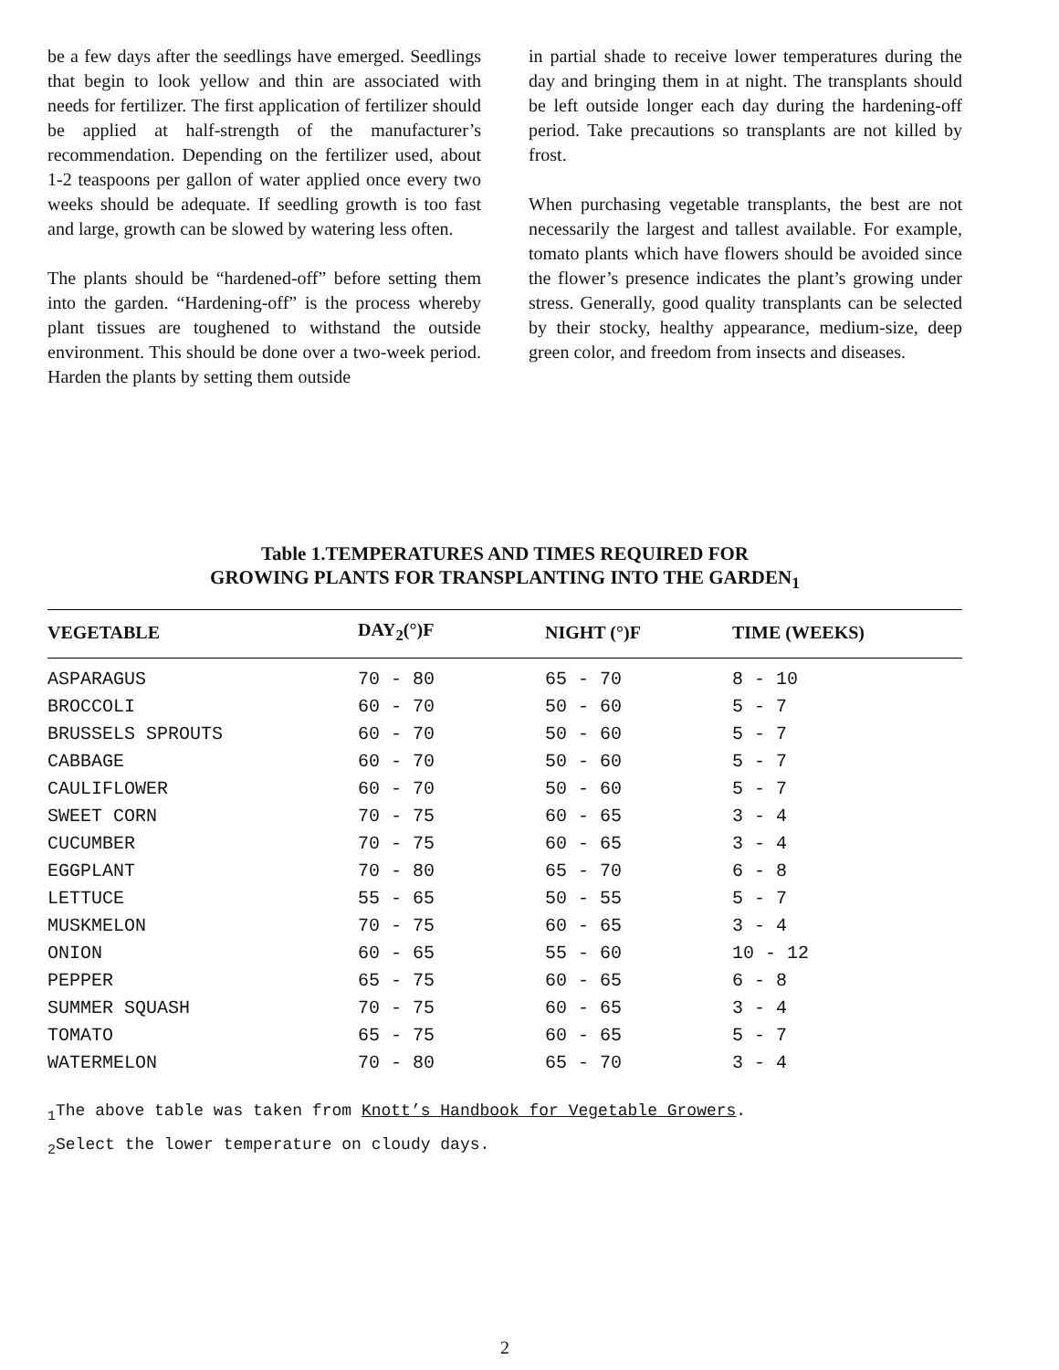be a few days after the seedlings have emerged. Seedlings that begin to look yellow and thin are associated with needs for fertilizer. The first application of fertilizer should be applied at half-strength of the manufacturer’s recommendation. Depending on the fertilizer used, about 1-2 teaspoons per gallon of water applied once every two weeks should be adequate. If seedling growth is too fast and large, growth can be slowed by watering less often.
The plants should be “hardened-off” before setting them into the garden. “Hardening-off” is the process whereby plant tissues are toughened to withstand the outside environment. This should be done over a two-week period. Harden the plants by setting them outside
in partial shade to receive lower temperatures during the day and bringing them in at night. The transplants should be left outside longer each day during the hardening-off period. Take precautions so transplants are not killed by frost.
When purchasing vegetable transplants, the best are not necessarily the largest and tallest available. For example, tomato plants which have flowers should be avoided since the flower’s presence indicates the plant’s growing under stress. Generally, good quality transplants can be selected by their stocky, healthy appearance, medium-size, deep green color, and freedom from insects and diseases.
Table 1.TEMPERATURES AND TIMES REQUIRED FOR
GROWING PLANTS FOR TRANSPLANTING INTO THE GARDEN<sub>1</sub>
| VEGETABLE | DAY<sub>2</sub>(°)F | NIGHT (°)F | TIME (WEEKS) |
| --- | --- | --- | --- |
| ASPARAGUS | 70 - 80 | 65 - 70 | 8 - 10 |
| BROCCOLI | 60 - 70 | 50 - 60 | 5 - 7 |
| BRUSSELS SPROUTS | 60 - 70 | 50 - 60 | 5 - 7 |
| CABBAGE | 60 - 70 | 50 - 60 | 5 - 7 |
| CAULIFLOWER | 60 - 70 | 50 - 60 | 5 - 7 |
| SWEET CORN | 70 - 75 | 60 - 65 | 3 - 4 |
| CUCUMBER | 70 - 75 | 60 - 65 | 3 - 4 |
| EGGPLANT | 70 - 80 | 65 - 70 | 6 - 8 |
| LETTUCE | 55 - 65 | 50 - 55 | 5 - 7 |
| MUSKMELON | 70 - 75 | 60 - 65 | 3 - 4 |
| ONION | 60 - 65 | 55 - 60 | 10 - 12 |
| PEPPER | 65 - 75 | 60 - 65 | 6 - 8 |
| SUMMER SQUASH | 70 - 75 | 60 - 65 | 3 - 4 |
| TOMATO | 65 - 75 | 60 - 65 | 5 - 7 |
| WATERMELON | 70 - 80 | 65 - 70 | 3 - 4 |
<sub>1</sub>The above table was taken from Knott’s Handbook for Vegetable Growers.
<sub>2</sub>Select the lower temperature on cloudy days.
2